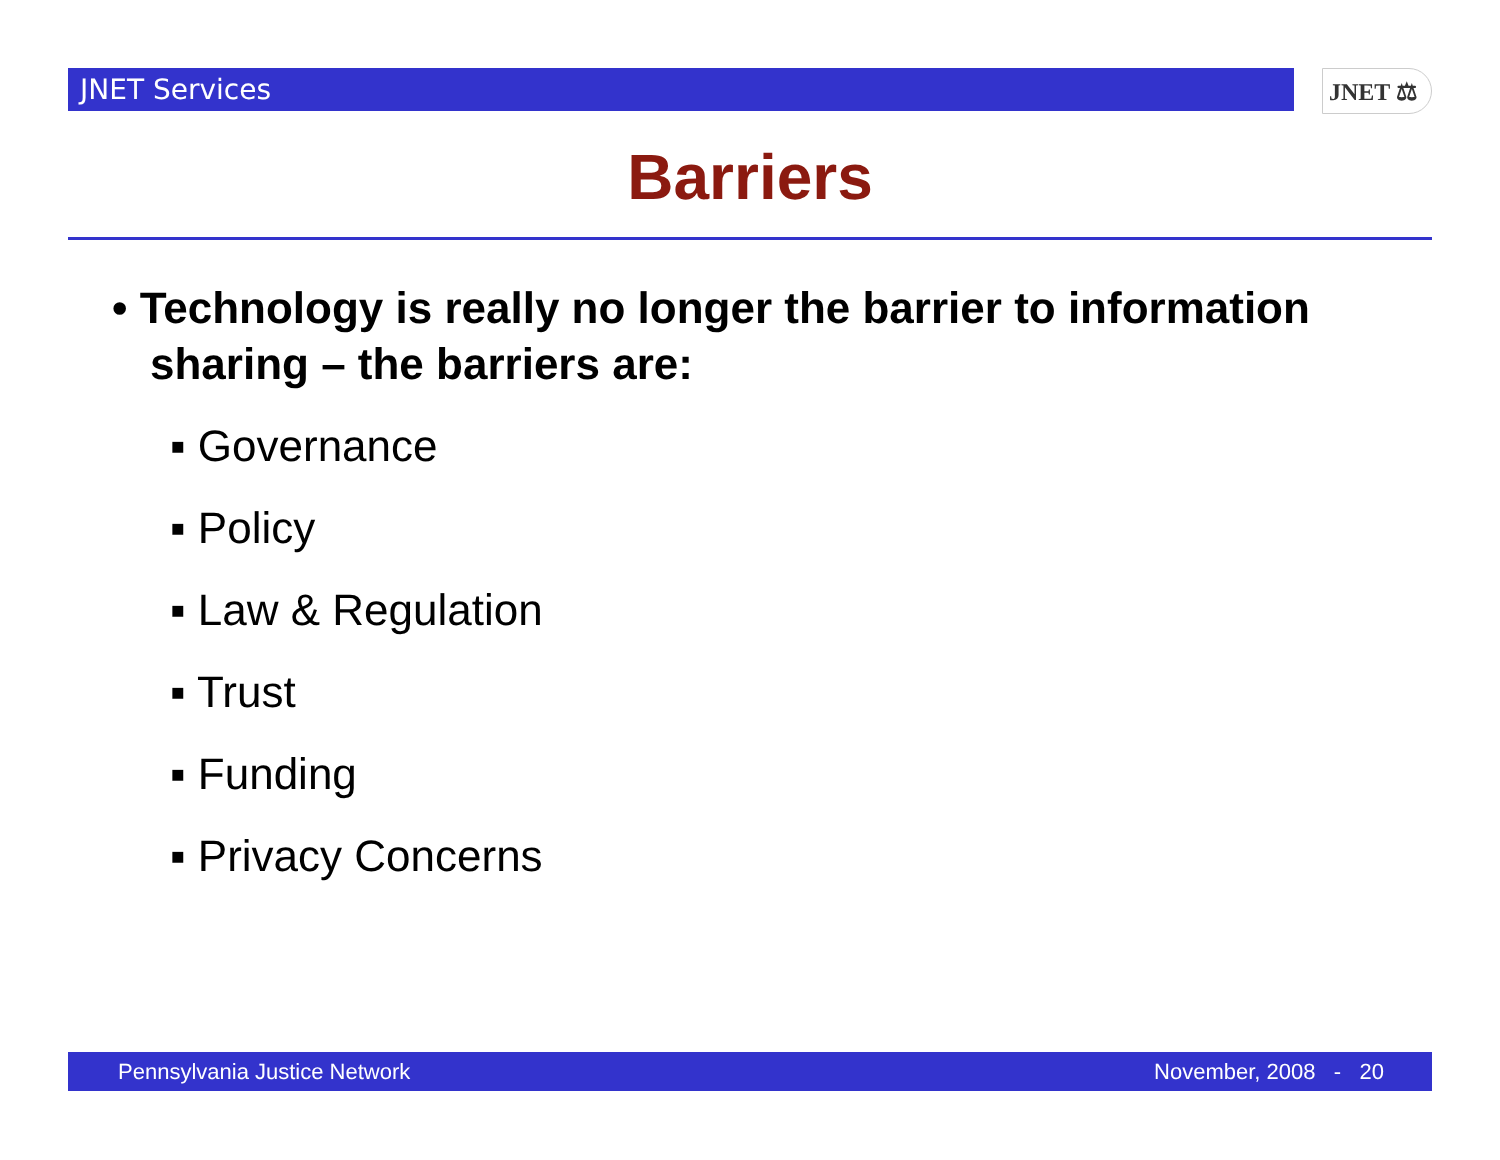JNET Services JNET ⚖
Barriers
• Technology is really no longer the barrier to information sharing – the barriers are:
▪ Governance
▪ Policy
▪ Law & Regulation
▪ Trust
▪ Funding
▪ Privacy Concerns
Pennsylvania Justice Network November, 2008 - 20